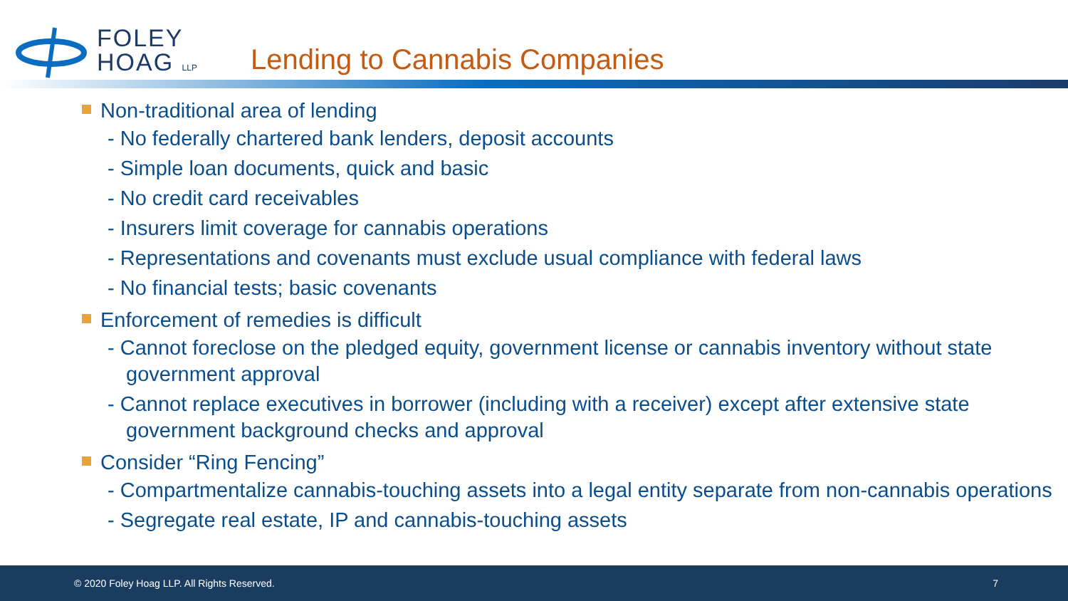FOLEY
HOAG LLP
Lending to Cannabis Companies
Non-traditional area of lending
- No federally chartered bank lenders, deposit accounts
- Simple loan documents, quick and basic
- No credit card receivables
- Insurers limit coverage for cannabis operations
- Representations and covenants must exclude usual compliance with federal laws
- No financial tests; basic covenants
Enforcement of remedies is difficult
- Cannot foreclose on the pledged equity, government license or cannabis inventory without state government approval
- Cannot replace executives in borrower (including with a receiver) except after extensive state government background checks and approval
Consider “Ring Fencing”
- Compartmentalize cannabis-touching assets into a legal entity separate from non-cannabis operations
- Segregate real estate, IP and cannabis-touching assets
© 2020 Foley Hoag LLP. All Rights Reserved. 7